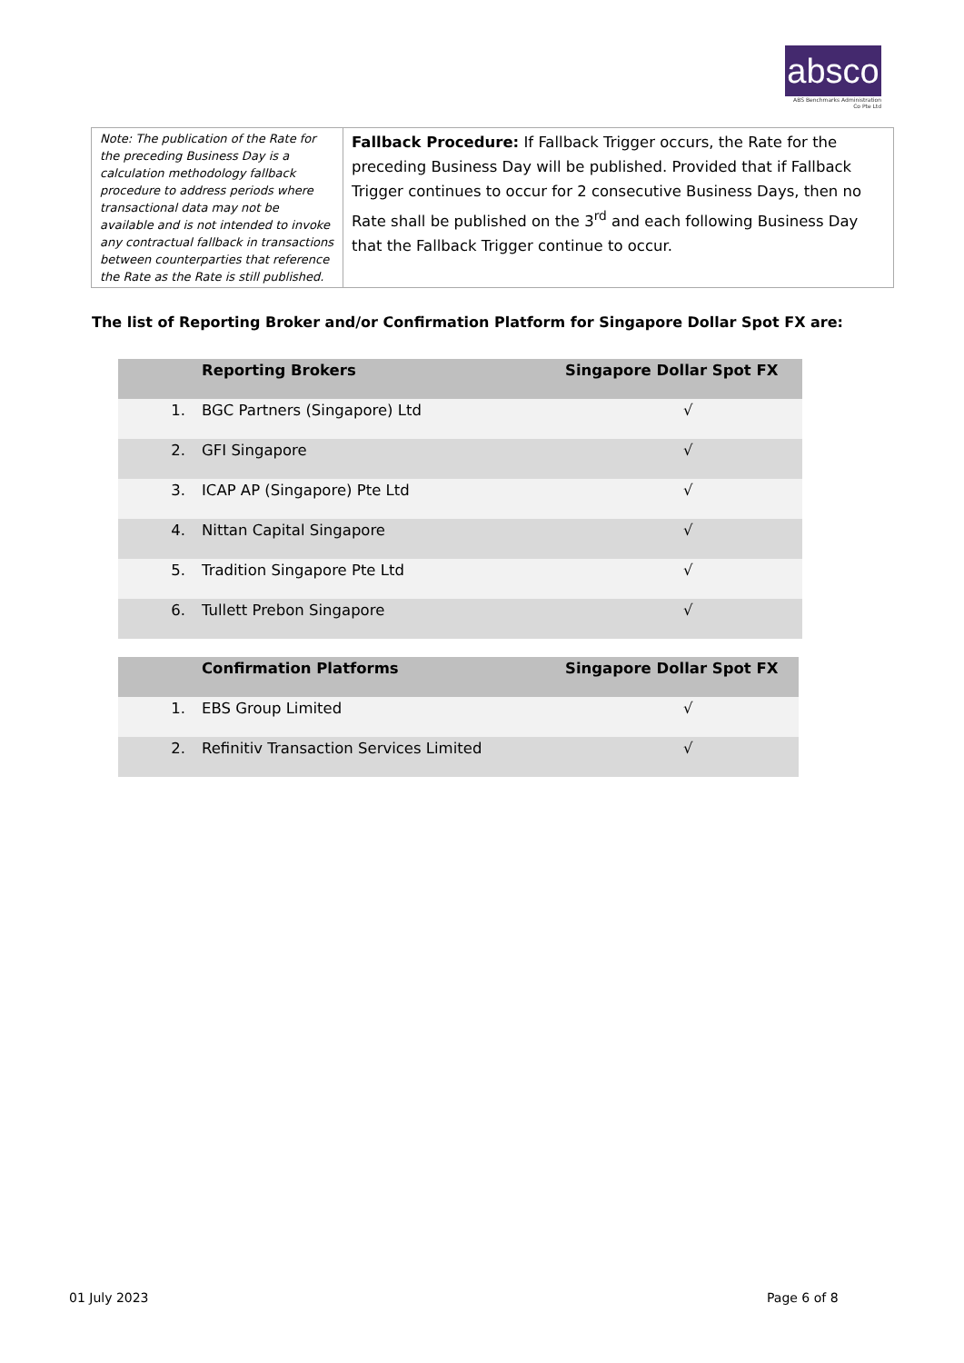absco
ABS Benchmarks Administration Co Pte Ltd
| Note: The publication of the Rate for the preceding Business Day is a calculation methodology fallback procedure to address periods where transactional data may not be available and is not intended to invoke any contractual fallback in transactions between counterparties that reference the Rate as the Rate is still published. | Fallback Procedure: If Fallback Trigger occurs, the Rate for the preceding Business Day will be published. Provided that if Fallback Trigger continues to occur for 2 consecutive Business Days, then no Rate shall be published on the 3<sup>rd</sup> and each following Business Day that the Fallback Trigger continue to occur. |
The list of Reporting Broker and/or Confirmation Platform for Singapore Dollar Spot FX are:
| | Reporting Brokers | Singapore Dollar Spot FX |
| --- | --- | --- |
| 1. | BGC Partners (Singapore) Ltd | √ |
| 2. | GFI Singapore | √ |
| 3. | ICAP AP (Singapore) Pte Ltd | √ |
| 4. | Nittan Capital Singapore | √ |
| 5. | Tradition Singapore Pte Ltd | √ |
| 6. | Tullett Prebon Singapore | √ |
| | Confirmation Platforms | Singapore Dollar Spot FX |
| --- | --- | --- |
| 1. | EBS Group Limited | √ |
| 2. | Refinitiv Transaction Services Limited | √ |
01 July 2023 Page 6 of 8